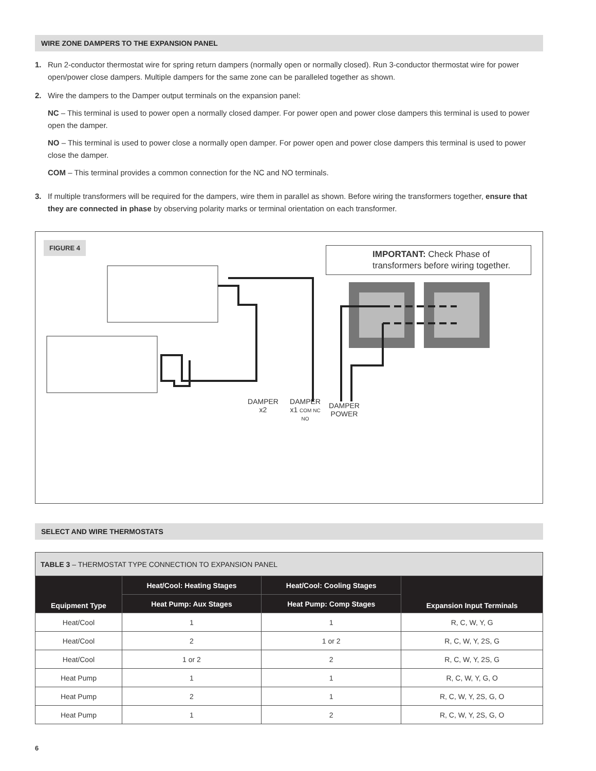WIRE ZONE DAMPERS TO THE EXPANSION PANEL
1. Run 2-conductor thermostat wire for spring return dampers (normally open or normally closed). Run 3-conductor thermostat wire for power open/power close dampers. Multiple dampers for the same zone can be paralleled together as shown.
2.
Wire the dampers to the Damper output terminals on the expansion panel:
NC – This terminal is used to power open a normally closed damper. For power open and power close dampers this terminal is used to power open the damper.
NO – This terminal is used to power close a normally open damper. For power open and power close dampers this terminal is used to power close the damper.
COM – This terminal provides a common connection for the NC and NO terminals.
3. If multiple transformers will be required for the dampers, wire them in parallel as shown. Before wiring the transformers together, ensure that they are connected in phase by observing polarity marks or terminal orientation on each transformer.
FIGURE 4
IMPORTANT: Check Phase of transformers before wiring together.
DAMPER x2
DAMPER x1 COM NC NO
DAMPER POWER
SELECT AND WIRE THERMOSTATS
| TABLE 3 – THERMOSTAT TYPE CONNECTION TO EXPANSION PANEL | | | |
| Equipment Type | Heat/Cool: Heating Stages | Heat/Cool: Cooling Stages | Expansion Input Terminals |
| | Heat Pump: Aux Stages | Heat Pump: Comp Stages | |
| Heat/Cool | 1 | 1 | R, C, W, Y, G |
| Heat/Cool | 2 | 1 or 2 | R, C, W, Y, 2S, G |
| Heat/Cool | 1 or 2 | 2 | R, C, W, Y, 2S, G |
| Heat Pump | 1 | 1 | R, C, W, Y, G, O |
| Heat Pump | 2 | 1 | R, C, W, Y, 2S, G, O |
| Heat Pump | 1 | 2 | R, C, W, Y, 2S, G, O |
6